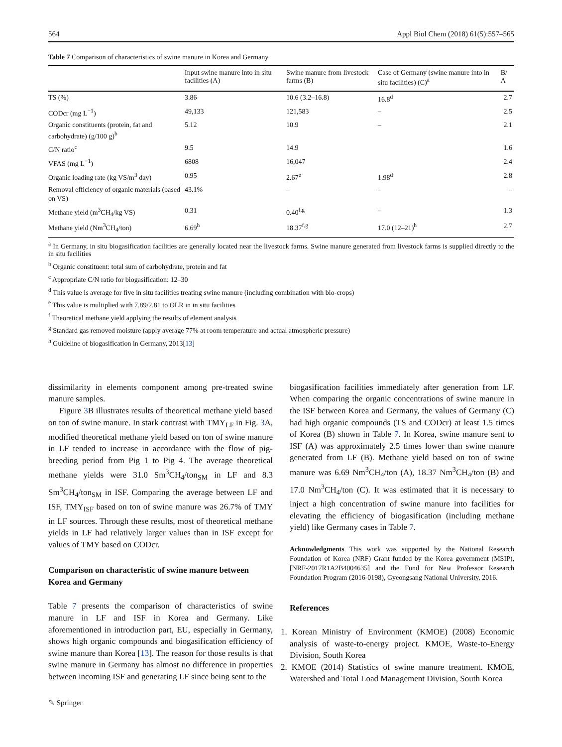564 Appl Biol Chem (2018) 61(5):557–565
Table 7 Comparison of characteristics of swine manure in Korea and Germany
| | Input swine manure into in situ facilities (A) | Swine manure from livestock farms (B) | Case of Germany (swine manure into in situ facilities) (C)<sup>a</sup> | B/ A |
| --- | --- | --- | --- | --- |
| TS (%) | 3.86 | 10.6 (3.2–16.8) | 16.8<sup>d</sup> | 2.7 |
| CODcr (mg L<sup>−1</sup>) | 49,133 | 121,583 | – | 2.5 |
| Organic constituents (protein, fat and carbohydrate) (g/100 g)<sup>b</sup> | 5.12 | 10.9 | – | 2.1 |
| C/N ratio<sup>c</sup> | 9.5 | 14.9 | | 1.6 |
| VFAS (mg L<sup>−1</sup>) | 6808 | 16,047 | | 2.4 |
| Organic loading rate (kg VS/m<sup>3</sup> day) | 0.95 | 2.67<sup>e</sup> | 1.98<sup>d</sup> | 2.8 |
| Removal efficiency of organic materials (based on VS) | 43.1% | – | – | – |
| Methane yield (m<sup>3</sup>CH<sub>4</sub>/kg VS) | 0.31 | 0.40<sup>f,g</sup> | – | 1.3 |
| Methane yield (Nm<sup>3</sup>CH<sub>4</sub>/ton) | 6.69<sup>h</sup> | 18.37<sup>f,g</sup> | 17.0 (12–21)<sup>h</sup> | 2.7 |
<sup>a</sup> In Germany, in situ biogasification facilities are generally located near the livestock farms. Swine manure generated from livestock farms is supplied directly to the in situ facilities
<sup>b</sup> Organic constituent: total sum of carbohydrate, protein and fat
<sup>c</sup> Appropriate C/N ratio for biogasification: 12–30
<sup>d</sup> This value is average for five in situ facilities treating swine manure (including combination with bio-crops)
<sup>e</sup> This value is multiplied with 7.89/2.81 to OLR in in situ facilities
<sup>f</sup> Theoretical methane yield applying the results of element analysis
<sup>g</sup> Standard gas removed moisture (apply average 77% at room temperature and actual atmospheric pressure)
<sup>h</sup> Guideline of biogasification in Germany, 2013[13]
dissimilarity in elements component among pre-treated swine manure samples.
Figure 3 B illustrates results of theoretical methane yield based on ton of swine manure. In stark contrast with TMY<sub>LF</sub> in Fig. 3 A, modified theoretical methane yield based on ton of swine manure in LF tended to increase in accordance with the flow of pig- breeding period from Pig 1 to Pig 4. The average theoretical methane yields were 31.0 Sm<sup>3</sup>CH<sub>4</sub>/ton<sub>SM</sub> in LF and 8.3 Sm<sup>3</sup>CH<sub>4</sub>/ton<sub>SM</sub> in ISF. Comparing the average between LF and ISF, TMY<sub>ISF</sub> based on ton of swine manure was 26.7% of TMY in LF sources. Through these results, most of theoretical methane yields in LF had relatively larger values than in ISF except for values of TMY based on CODcr.
Comparison on characteristic of swine manure between Korea and Germany
Table 7 presents the comparison of characteristics of swine manure in LF and ISF in Korea and Germany. Like aforementioned in introduction part, EU, especially in Germany, shows high organic compounds and biogasification efficiency of swine manure than Korea [13]. The reason for those results is that swine manure in Germany has almost no difference in properties between incoming ISF and generating LF since being sent to the
biogasification facilities immediately after generation from LF. When comparing the organic concentrations of swine manure in the ISF between Korea and Germany, the values of Germany (C) had high organic compounds (TS and CODcr) at least 1.5 times of Korea (B) shown in Table 7. In Korea, swine manure sent to ISF (A) was approximately 2.5 times lower than swine manure generated from LF (B). Methane yield based on ton of swine manure was 6.69 Nm<sup>3</sup>CH<sub>4</sub>/ton (A), 18.37 Nm<sup>3</sup>CH<sub>4</sub>/ton (B) and 17.0 Nm<sup>3</sup>CH<sub>4</sub>/ton (C). It was estimated that it is necessary to inject a high concentration of swine manure into facilities for elevating the efficiency of biogasification (including methane yield) like Germany cases in Table 7.
Acknowledgments This work was supported by the National Research Foundation of Korea (NRF) Grant funded by the Korea government (MSIP), [NRF-2017R1A2B4004635] and the Fund for New Professor Research Foundation Program (2016-0198), Gyeongsang National University, 2016.
References
1. Korean Ministry of Environment (KMOE) (2008) Economic analysis of waste-to-energy project. KMOE, Waste-to-Energy Division, South Korea
2. KMOE (2014) Statistics of swine manure treatment. KMOE, Watershed and Total Load Management Division, South Korea
✎ Springer